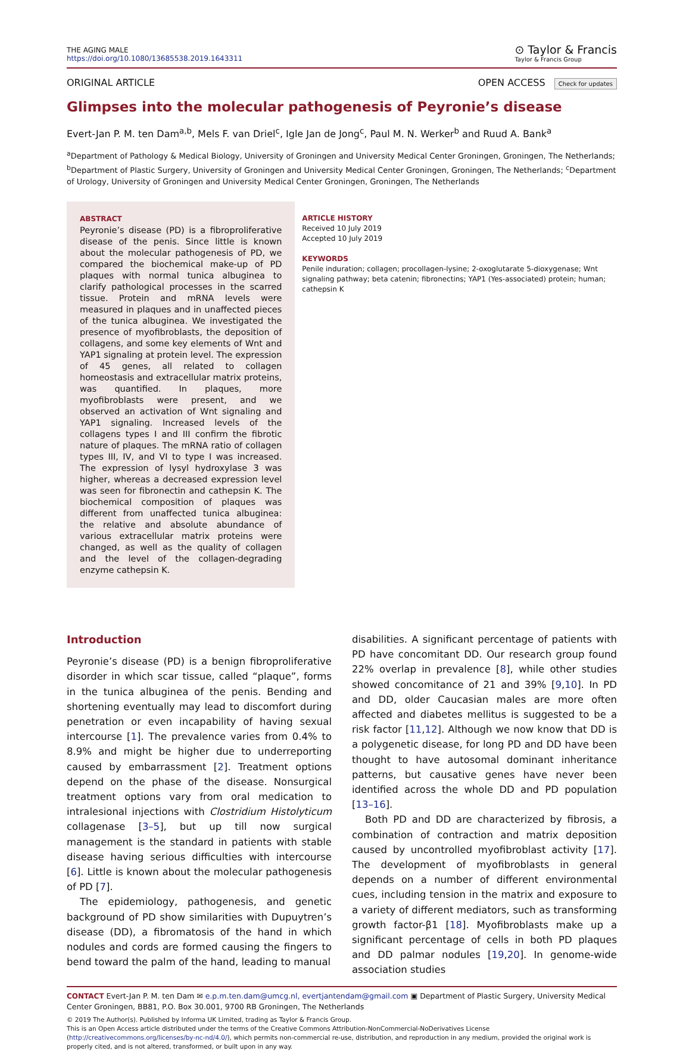THE AGING MALE
https://doi.org/10.1080/13685538.2019.1643311
⊙ Taylor & Francis
Taylor & Francis Group
ORIGINAL ARTICLE OPEN ACCESS Check for updates
Glimpses into the molecular pathogenesis of Peyronie’s disease
Evert-Jan P. M. ten Dam<sup>a,b</sup>, Mels F. van Driel<sup>c</sup>, Igle Jan de Jong<sup>c</sup>, Paul M. N. Werker<sup>b</sup> and Ruud A. Bank<sup>a</sup>
<sup>a</sup> Department of Pathology & Medical Biology, University of Groningen and University Medical Center Groningen, Groningen, The Netherlands; <sup>b</sup>Department of Plastic Surgery, University of Groningen and University Medical Center Groningen, Groningen, The Netherlands; <sup>c</sup>Department of Urology, University of Groningen and University Medical Center Groningen, Groningen, The Netherlands
ABSTRACT
Peyronie’s disease (PD) is a fibroproliferative disease of the penis. Since little is known about the molecular pathogenesis of PD, we compared the biochemical make-up of PD plaques with normal tunica albuginea to clarify pathological processes in the scarred tissue. Protein and mRNA levels were measured in plaques and in unaffected pieces of the tunica albuginea. We investigated the presence of myofibroblasts, the deposition of collagens, and some key elements of Wnt and YAP1 signaling at protein level. The expression of 45 genes, all related to collagen homeostasis and extracellular matrix proteins, was quantified. In plaques, more myofibroblasts were present, and we observed an activation of Wnt signaling and YAP1 signaling. Increased levels of the collagens types I and III confirm the fibrotic nature of plaques. The mRNA ratio of collagen types III, IV, and VI to type I was increased. The expression of lysyl hydroxylase 3 was higher, whereas a decreased expression level was seen for fibronectin and cathepsin K. The biochemical composition of plaques was different from unaffected tunica albuginea: the relative and absolute abundance of various extracellular matrix proteins were changed, as well as the quality of collagen and the level of the collagen-degrading enzyme cathepsin K.
ARTICLE HISTORY
Received 10 July 2019
Accepted 10 July 2019
KEYWORDS
Penile induration; collagen; procollagen-lysine; 2-oxoglutarate 5-dioxygenase; Wnt signaling pathway; beta catenin; fibronectins; YAP1 (Yes-associated) protein; human; cathepsin K
Introduction
Peyronie’s disease (PD) is a benign fibroproliferative disorder in which scar tissue, called “plaque”, forms in the tunica albuginea of the penis. Bending and shortening eventually may lead to discomfort during penetration or even incapability of having sexual intercourse [1]. The prevalence varies from 0.4% to 8.9% and might be higher due to underreporting caused by embarrassment [2]. Treatment options depend on the phase of the disease. Nonsurgical treatment options vary from oral medication to intralesional injections with Clostridium Histolyticum collagenase [3–5], but up till now surgical management is the standard in patients with stable disease having serious difficulties with intercourse [6]. Little is known about the molecular pathogenesis of PD [7].
The epidemiology, pathogenesis, and genetic background of PD show similarities with Dupuytren’s disease (DD), a fibromatosis of the hand in which nodules and cords are formed causing the fingers to bend toward the palm of the hand, leading to manual
disabilities. A significant percentage of patients with PD have concomitant DD. Our research group found 22% overlap in prevalence [8], while other studies showed concomitance of 21 and 39% [9,10]. In PD and DD, older Caucasian males are more often affected and diabetes mellitus is suggested to be a risk factor [11,12]. Although we now know that DD is a polygenetic disease, for long PD and DD have been thought to have autosomal dominant inheritance patterns, but causative genes have never been identified across the whole DD and PD population [13–16].
Both PD and DD are characterized by fibrosis, a combination of contraction and matrix deposition caused by uncontrolled myofibroblast activity [17]. The development of myofibroblasts in general depends on a number of different environmental cues, including tension in the matrix and exposure to a variety of different mediators, such as transforming growth factor-β1 [18]. Myofibroblasts make up a significant percentage of cells in both PD plaques and DD palmar nodules [19,20]. In genome-wide association studies
CONTACT Evert-Jan P. M. ten Dam ✉ e.p.m.ten.dam@umcg.nl, evertjantendam@gmail.com ▣ Department of Plastic Surgery, University Medical Center Groningen, BB81, P.O. Box 30.001, 9700 RB Groningen, The Netherlands
© 2019 The Author(s). Published by Informa UK Limited, trading as Taylor & Francis Group.
This is an Open Access article distributed under the terms of the Creative Commons Attribution-NonCommercial-NoDerivatives License (http://creativecommons.org/licenses/by-nc-nd/4.0/), which permits non-commercial re-use, distribution, and reproduction in any medium, provided the original work is properly cited, and is not altered, transformed, or built upon in any way.